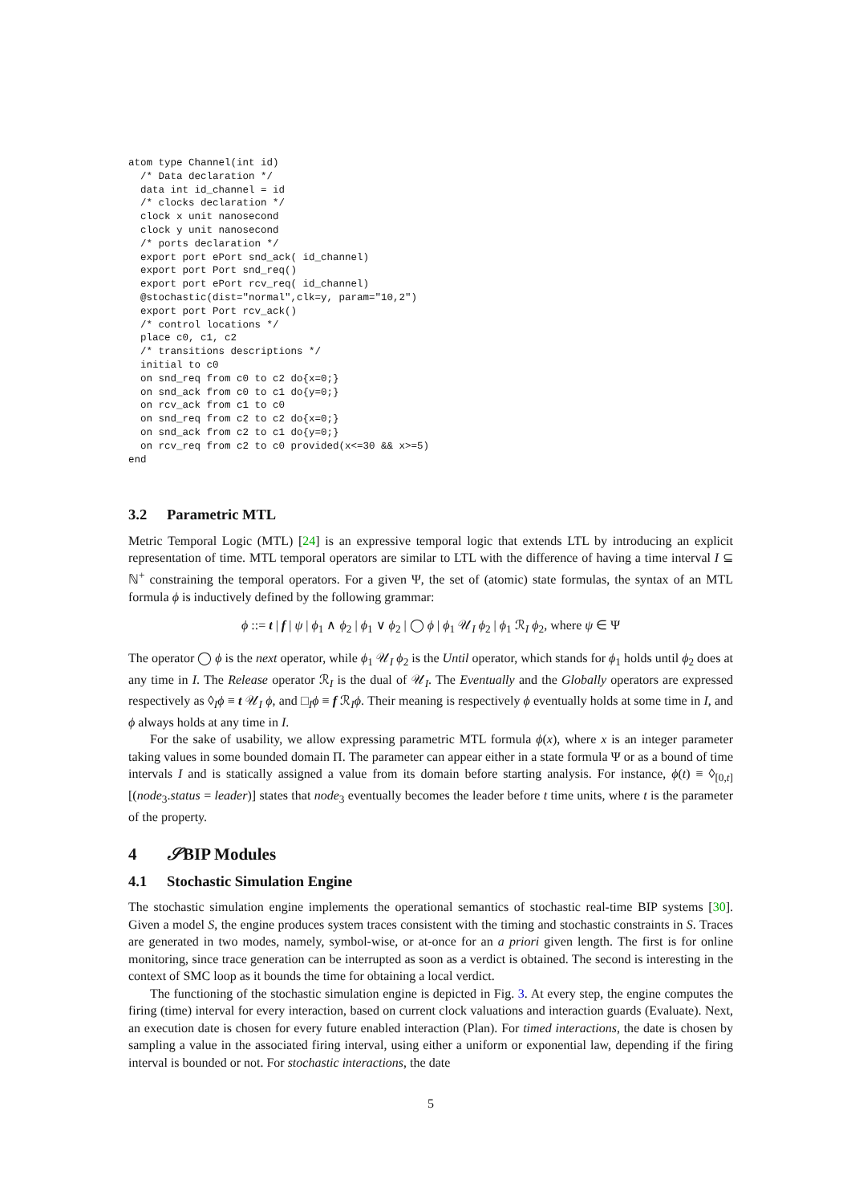atom type Channel(int id)
  /* Data declaration */
  data int id_channel = id
  /* clocks declaration */
  clock x unit nanosecond
  clock y unit nanosecond
  /* ports declaration */
  export port ePort snd_ack( id_channel)
  export port Port snd_req()
  export port ePort rcv_req( id_channel)
  @stochastic(dist="normal",clk=y, param="10,2")
  export port Port rcv_ack()
  /* control locations */
  place c0, c1, c2
  /* transitions descriptions */
  initial to c0
  on snd_req from c0 to c2 do{x=0;}
  on snd_ack from c0 to c1 do{y=0;}
  on rcv_ack from c1 to c0
  on snd_req from c2 to c2 do{x=0;}
  on snd_ack from c2 to c1 do{y=0;}
  on rcv_req from c2 to c0 provided(x<=30 && x>=5)
end
3.2 Parametric MTL
Metric Temporal Logic (MTL) [24] is an expressive temporal logic that extends LTL by introducing an explicit representation of time. MTL temporal operators are similar to LTL with the difference of having a time interval I ⊆ ℕ<sup>+</sup> constraining the temporal operators. For a given Ψ, the set of (atomic) state formulas, the syntax of an MTL formula ϕ is inductively defined by the following grammar:
ϕ ::= t | f | ψ | ϕ<sub>1</sub> ∧ ϕ<sub>2</sub> | ϕ<sub>1</sub> ∨ ϕ<sub>2</sub> | ◯ ϕ | ϕ<sub>1</sub> 𝒰<sub>I</sub> ϕ<sub>2</sub> | ϕ<sub>1</sub> ℛ<sub>I</sub> ϕ<sub>2</sub>, where ψ ∈ Ψ
The operator ◯ ϕ is the next operator, while ϕ<sub>1</sub> 𝒰<sub>I</sub> ϕ<sub>2</sub> is the Until operator, which stands for ϕ<sub>1</sub> holds until ϕ<sub>2</sub> does at any time in I. The Release operator ℛ<sub>I</sub> is the dual of 𝒰<sub>I</sub>. The Eventually and the Globally operators are expressed respectively as ◊<sub>I</sub>ϕ ≡ t 𝒰<sub>I</sub> ϕ, and □<sub>I</sub>ϕ ≡ f ℛ<sub>I</sub>ϕ. Their meaning is respectively ϕ eventually holds at some time in I, and ϕ always holds at any time in I.
For the sake of usability, we allow expressing parametric MTL formula ϕ(x), where x is an integer parameter taking values in some bounded domain Π. The parameter can appear either in a state formula Ψ or as a bound of time intervals I and is statically assigned a value from its domain before starting analysis. For instance, ϕ(t) ≡ ◊<sub>[0,t]</sub>[(node<sub>3</sub>.status = leader)] states that node<sub>3</sub> eventually becomes the leader before t time units, where t is the parameter of the property.
4 𝒮BIP Modules
4.1 Stochastic Simulation Engine
The stochastic simulation engine implements the operational semantics of stochastic real-time BIP systems [30]. Given a model S, the engine produces system traces consistent with the timing and stochastic constraints in S. Traces are generated in two modes, namely, symbol-wise, or at-once for an a priori given length. The first is for online monitoring, since trace generation can be interrupted as soon as a verdict is obtained. The second is interesting in the context of SMC loop as it bounds the time for obtaining a local verdict.
The functioning of the stochastic simulation engine is depicted in Fig. 3. At every step, the engine computes the firing (time) interval for every interaction, based on current clock valuations and interaction guards (Evaluate). Next, an execution date is chosen for every future enabled interaction (Plan). For timed interactions, the date is chosen by sampling a value in the associated firing interval, using either a uniform or exponential law, depending if the firing interval is bounded or not. For stochastic interactions, the date
5